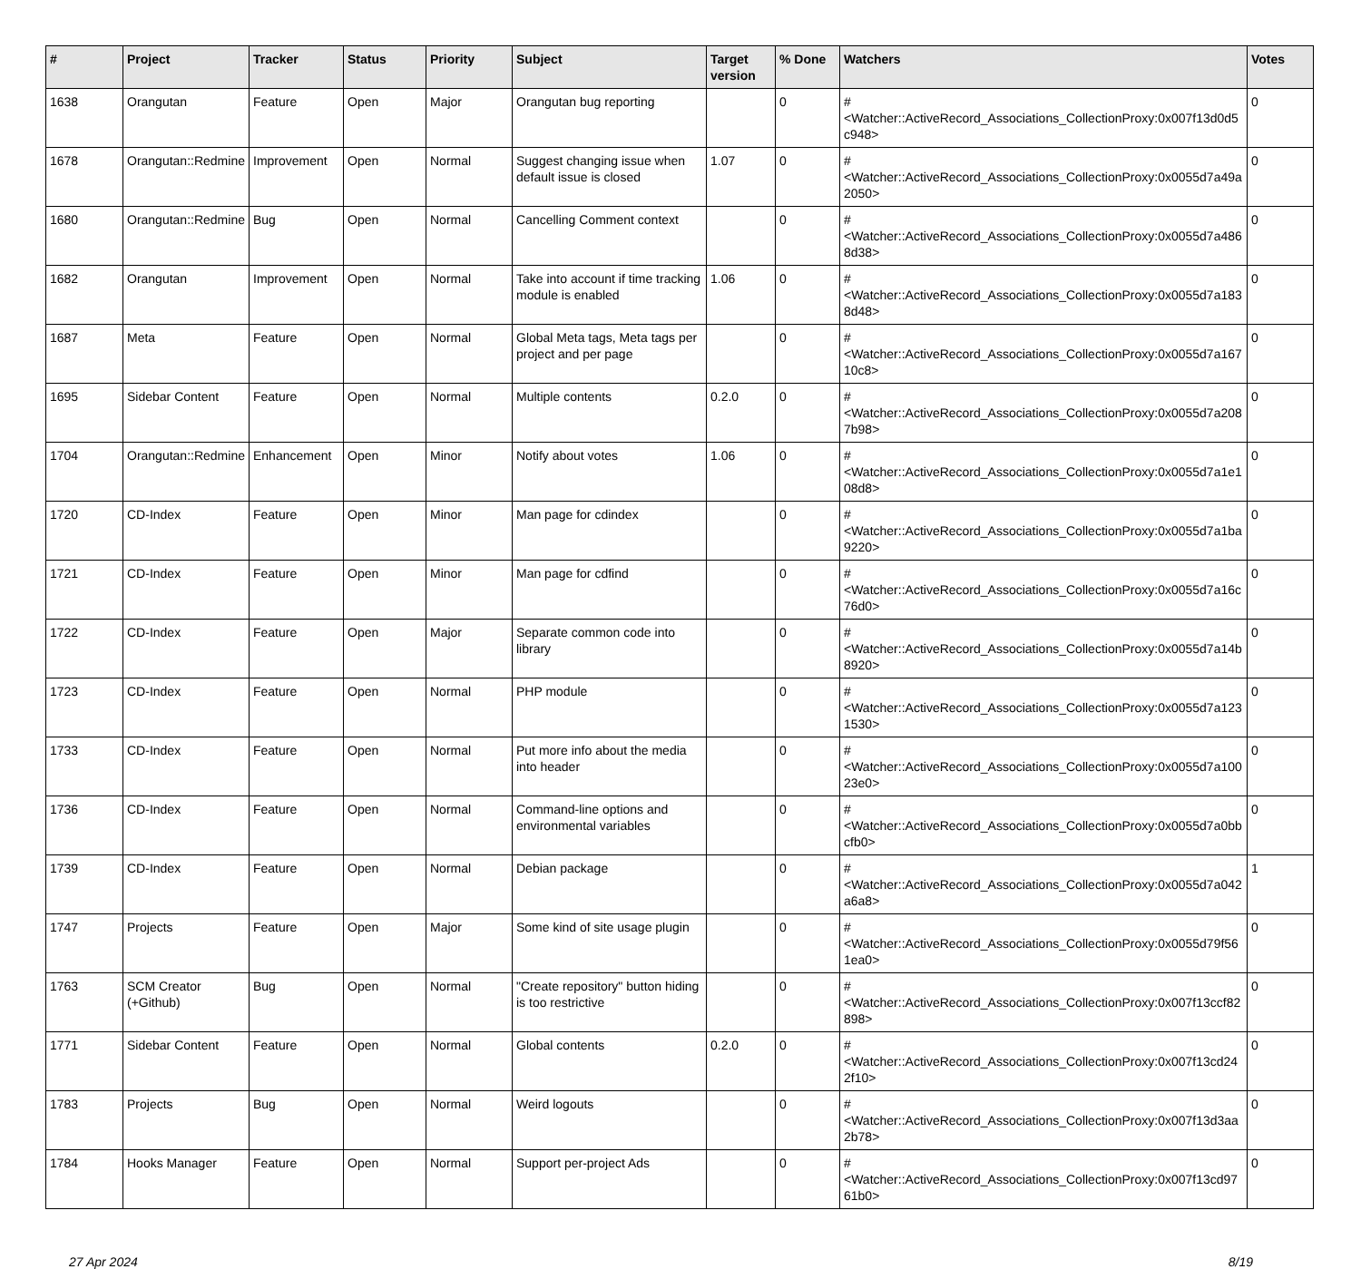| # | Project | Tracker | Status | Priority | Subject | Target version | % Done | Watchers | Votes |
| --- | --- | --- | --- | --- | --- | --- | --- | --- | --- |
| 1638 | Orangutan | Feature | Open | Major | Orangutan bug reporting | | 0 | #<Watcher::ActiveRecord_Associations_CollectionProxy:0x007f13d0d5c948> | 0 |
| 1678 | Orangutan::Redmine | Improvement | Open | Normal | Suggest changing issue when default issue is closed | 1.07 | 0 | #<Watcher::ActiveRecord_Associations_CollectionProxy:0x0055d7a49a2050> | 0 |
| 1680 | Orangutan::Redmine | Bug | Open | Normal | Cancelling Comment context | | 0 | #<Watcher::ActiveRecord_Associations_CollectionProxy:0x0055d7a4868d38> | 0 |
| 1682 | Orangutan | Improvement | Open | Normal | Take into account if time tracking module is enabled | 1.06 | 0 | #<Watcher::ActiveRecord_Associations_CollectionProxy:0x0055d7a1838d48> | 0 |
| 1687 | Meta | Feature | Open | Normal | Global Meta tags, Meta tags per project and per page | | 0 | #<Watcher::ActiveRecord_Associations_CollectionProxy:0x0055d7a16710c8> | 0 |
| 1695 | Sidebar Content | Feature | Open | Normal | Multiple contents | 0.2.0 | 0 | #<Watcher::ActiveRecord_Associations_CollectionProxy:0x0055d7a2087b98> | 0 |
| 1704 | Orangutan::Redmine | Enhancement | Open | Minor | Notify about votes | 1.06 | 0 | #<Watcher::ActiveRecord_Associations_CollectionProxy:0x0055d7a1e108d8> | 0 |
| 1720 | CD-Index | Feature | Open | Minor | Man page for cdindex | | 0 | #<Watcher::ActiveRecord_Associations_CollectionProxy:0x0055d7a1ba9220> | 0 |
| 1721 | CD-Index | Feature | Open | Minor | Man page for cdfind | | 0 | #<Watcher::ActiveRecord_Associations_CollectionProxy:0x0055d7a16c76d0> | 0 |
| 1722 | CD-Index | Feature | Open | Major | Separate common code into library | | 0 | #<Watcher::ActiveRecord_Associations_CollectionProxy:0x0055d7a14b8920> | 0 |
| 1723 | CD-Index | Feature | Open | Normal | PHP module | | 0 | #<Watcher::ActiveRecord_Associations_CollectionProxy:0x0055d7a1231530> | 0 |
| 1733 | CD-Index | Feature | Open | Normal | Put more info about the media into header | | 0 | #<Watcher::ActiveRecord_Associations_CollectionProxy:0x0055d7a10023e0> | 0 |
| 1736 | CD-Index | Feature | Open | Normal | Command-line options and environmental variables | | 0 | #<Watcher::ActiveRecord_Associations_CollectionProxy:0x0055d7a0bbcfb0> | 0 |
| 1739 | CD-Index | Feature | Open | Normal | Debian package | | 0 | #<Watcher::ActiveRecord_Associations_CollectionProxy:0x0055d7a042a6a8> | 1 |
| 1747 | Projects | Feature | Open | Major | Some kind of site usage plugin | | 0 | #<Watcher::ActiveRecord_Associations_CollectionProxy:0x0055d79f561ea0> | 0 |
| 1763 | SCM Creator (+Github) | Bug | Open | Normal | "Create repository" button hiding is too restrictive | | 0 | #<Watcher::ActiveRecord_Associations_CollectionProxy:0x007f13ccf82898> | 0 |
| 1771 | Sidebar Content | Feature | Open | Normal | Global contents | 0.2.0 | 0 | #<Watcher::ActiveRecord_Associations_CollectionProxy:0x007f13cd242f10> | 0 |
| 1783 | Projects | Bug | Open | Normal | Weird logouts | | 0 | #<Watcher::ActiveRecord_Associations_CollectionProxy:0x007f13d3aa2b78> | 0 |
| 1784 | Hooks Manager | Feature | Open | Normal | Support per-project Ads | | 0 | #<Watcher::ActiveRecord_Associations_CollectionProxy:0x007f13cd9761b0> | 0 |
27 Apr 2024 8/19